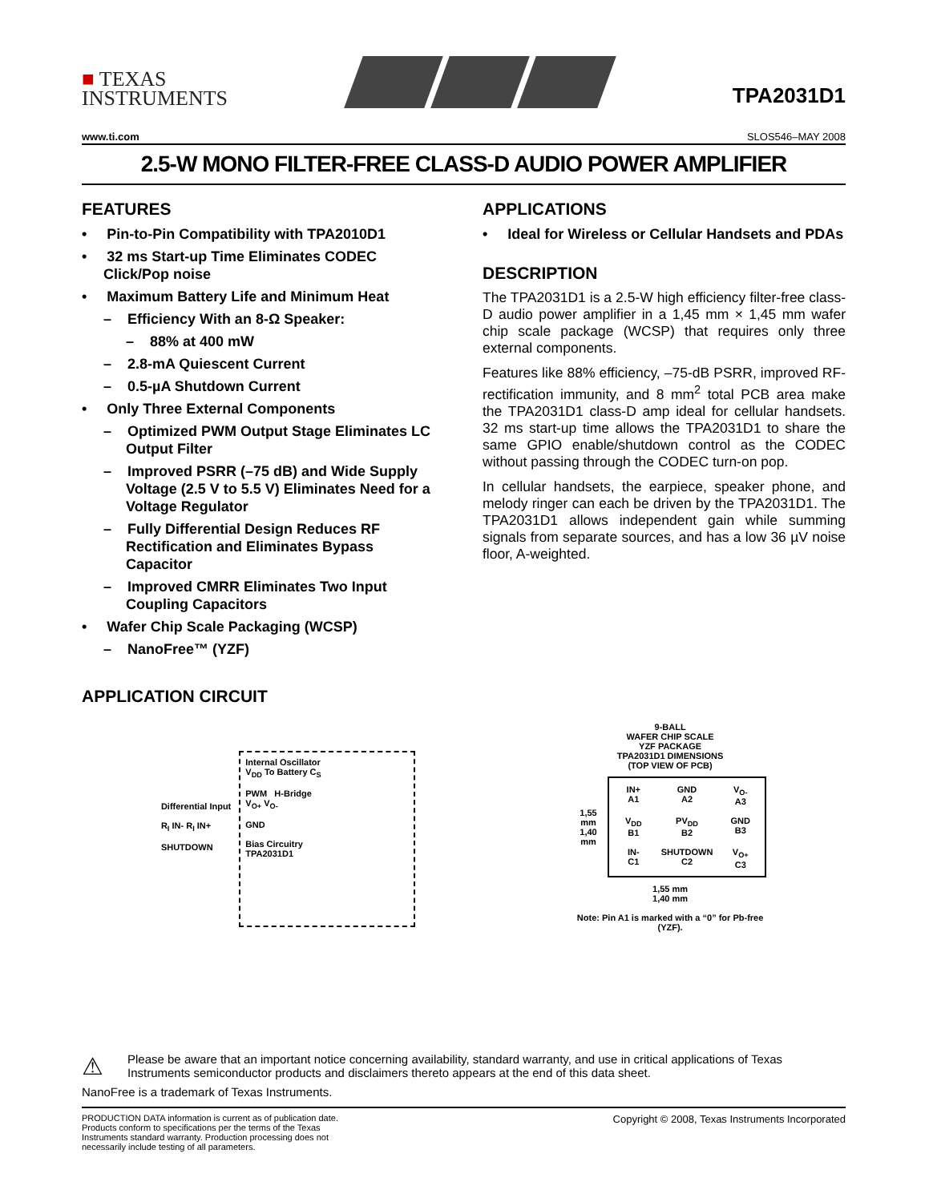■ TEXAS
INSTRUMENTS
TPA2031D1
www.ti.com SLOS546–MAY 2008
2.5-W MONO FILTER-FREE CLASS-D AUDIO POWER AMPLIFIER
FEATURES
• Pin-to-Pin Compatibility with TPA2010D1
• 32 ms Start-up Time Eliminates CODEC Click/Pop noise
• Maximum Battery Life and Minimum Heat
– Efficiency With an 8-Ω Speaker:
– 88% at 400 mW
– 2.8-mA Quiescent Current
– 0.5-µA Shutdown Current
• Only Three External Components
– Optimized PWM Output Stage Eliminates LC Output Filter
– Improved PSRR (–75 dB) and Wide Supply Voltage (2.5 V to 5.5 V) Eliminates Need for a Voltage Regulator
– Fully Differential Design Reduces RF Rectification and Eliminates Bypass Capacitor
– Improved CMRR Eliminates Two Input Coupling Capacitors
• Wafer Chip Scale Packaging (WCSP)
– NanoFree™ (YZF)
APPLICATIONS
• Ideal for Wireless or Cellular Handsets and PDAs
DESCRIPTION
The TPA2031D1 is a 2.5-W high efficiency filter-free class-D audio power amplifier in a 1,45 mm × 1,45 mm wafer chip scale package (WCSP) that requires only three external components.
Features like 88% efficiency, –75-dB PSRR, improved RF-rectification immunity, and 8 mm<sup>2</sup> total PCB area make the TPA2031D1 class-D amp ideal for cellular handsets. 32 ms start-up time allows the TPA2031D1 to share the same GPIO enable/shutdown control as the CODEC without passing through the CODEC turn-on pop.
In cellular handsets, the earpiece, speaker phone, and melody ringer can each be driven by the TPA2031D1. The TPA2031D1 allows independent gain while summing signals from separate sources, and has a low 36 µV noise floor, A-weighted.
APPLICATION CIRCUIT
Differential Input
R<sub>I</sub> IN- R<sub>I</sub> IN+
SHUTDOWN
Internal Oscillator
V<sub>DD</sub> To Battery C<sub>S</sub>
PWM H-Bridge
V<sub>O+</sub> V<sub>O-</sub>
GND
Bias Circuitry
TPA2031D1
9-BALL
WAFER CHIP SCALE
YZF PACKAGE
TPA2031D1 DIMENSIONS
(TOP VIEW OF PCB)
1,55 mm
1,40 mm
IN+
A1
GND
A2
V<sub>O-</sub>
A3
V<sub>DD</sub>
B1
PV<sub>DD</sub>
B2
GND
B3
IN-
C1
SHUTDOWN
C2
V<sub>O+</sub>
C3
1,55 mm
1,40 mm
Note: Pin A1 is marked with a “0” for Pb-free (YZF).
⚠ Please be aware that an important notice concerning availability, standard warranty, and use in critical applications of Texas Instruments semiconductor products and disclaimers thereto appears at the end of this data sheet.
NanoFree is a trademark of Texas Instruments.
PRODUCTION DATA information is current as of publication date. Products conform to specifications per the terms of the Texas Instruments standard warranty. Production processing does not necessarily include testing of all parameters. Copyright © 2008, Texas Instruments Incorporated